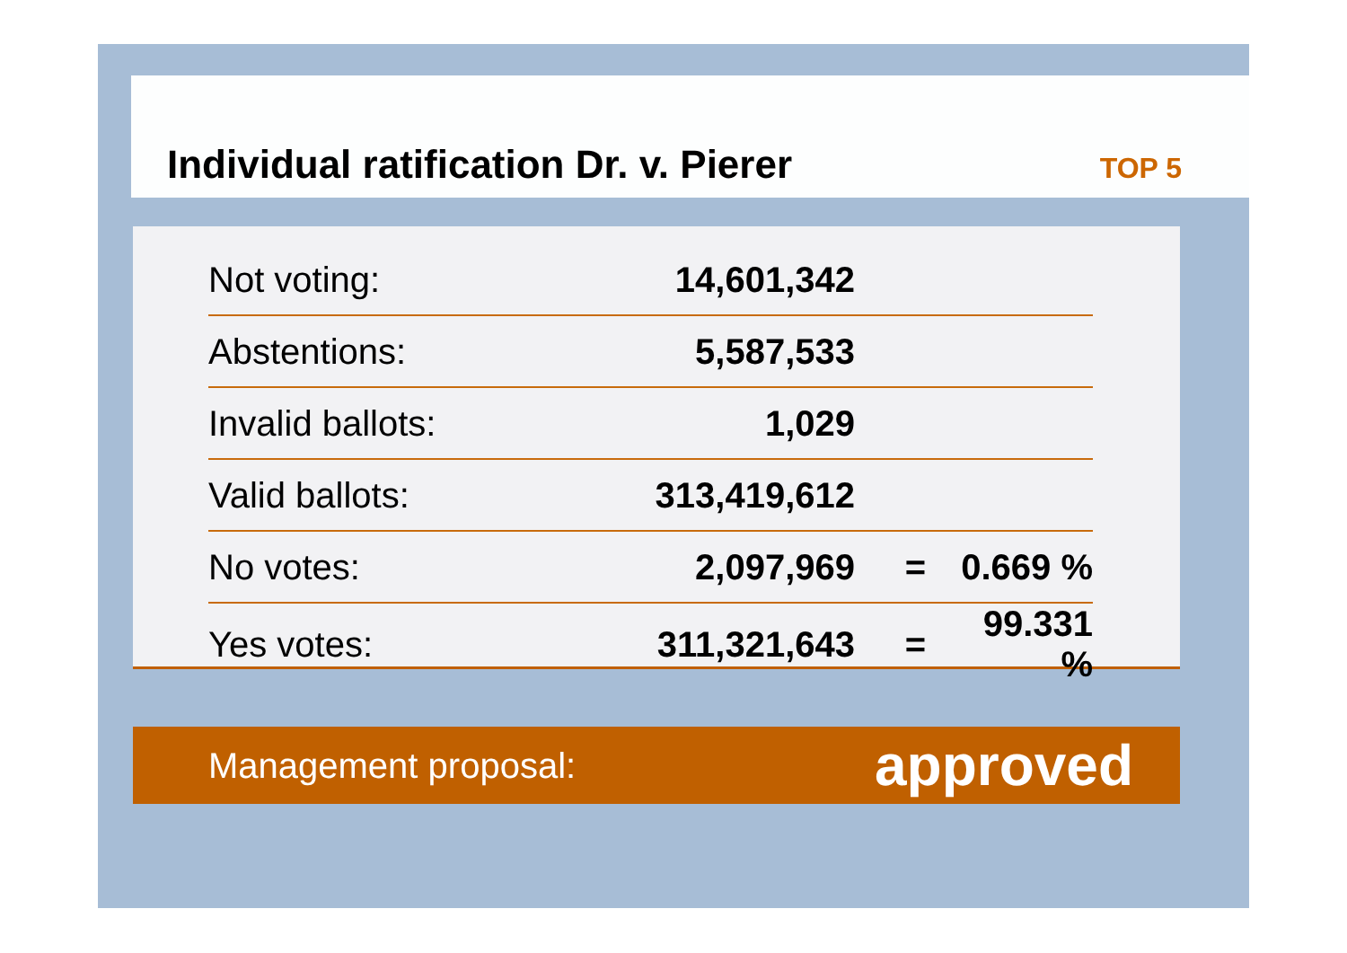Individual ratification Dr. v. Pierer
TOP 5
| Not voting: | 14,601,342 | | |
| Abstentions: | 5,587,533 | | |
| Invalid ballots: | 1,029 | | |
| Valid ballots: | 313,419,612 | | |
| No votes: | 2,097,969 | = | 0.669 % |
| Yes votes: | 311,321,643 | = | 99.331 % |
Management proposal: approved